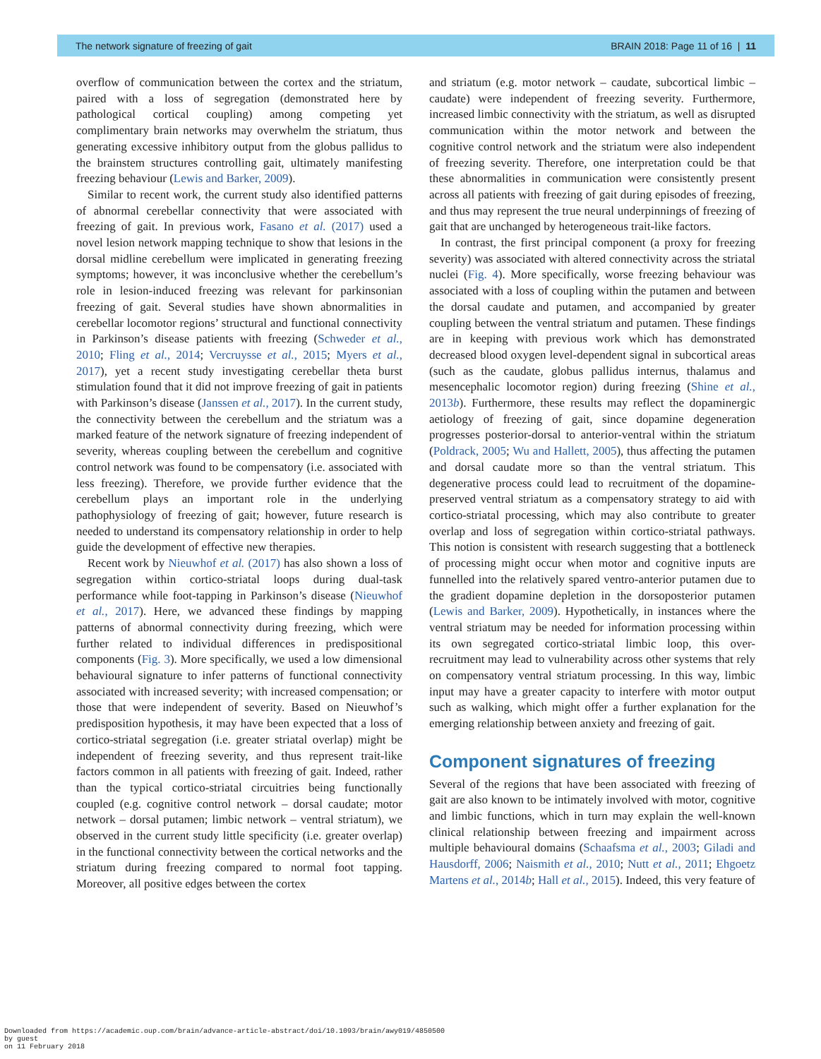The network signature of freezing of gait BRAIN 2018: Page 11 of 16 | 11
overflow of communication between the cortex and the striatum, paired with a loss of segregation (demonstrated here by pathological cortical coupling) among competing yet complimentary brain networks may overwhelm the striatum, thus generating excessive inhibitory output from the globus pallidus to the brainstem structures controlling gait, ultimately manifesting freezing behaviour (Lewis and Barker, 2009).
Similar to recent work, the current study also identified patterns of abnormal cerebellar connectivity that were associated with freezing of gait. In previous work, Fasano et al. (2017) used a novel lesion network mapping technique to show that lesions in the dorsal midline cerebellum were implicated in generating freezing symptoms; however, it was inconclusive whether the cerebellum’s role in lesion-induced freezing was relevant for parkinsonian freezing of gait. Several studies have shown abnormalities in cerebellar locomotor regions’ structural and functional connectivity in Parkinson’s disease patients with freezing (Schweder et al., 2010; Fling et al., 2014; Vercruysse et al., 2015; Myers et al., 2017), yet a recent study investigating cerebellar theta burst stimulation found that it did not improve freezing of gait in patients with Parkinson’s disease (Janssen et al., 2017). In the current study, the connectivity between the cerebellum and the striatum was a marked feature of the network signature of freezing independent of severity, whereas coupling between the cerebellum and cognitive control network was found to be compensatory (i.e. associated with less freezing). Therefore, we provide further evidence that the cerebellum plays an important role in the underlying pathophysiology of freezing of gait; however, future research is needed to understand its compensatory relationship in order to help guide the development of effective new therapies.
Recent work by Nieuwhof et al. (2017) has also shown a loss of segregation within cortico-striatal loops during dual-task performance while foot-tapping in Parkinson’s disease (Nieuwhof et al., 2017). Here, we advanced these findings by mapping patterns of abnormal connectivity during freezing, which were further related to individual differences in predispositional components (Fig. 3). More specifically, we used a low dimensional behavioural signature to infer patterns of functional connectivity associated with increased severity; with increased compensation; or those that were independent of severity. Based on Nieuwhof’s predisposition hypothesis, it may have been expected that a loss of cortico-striatal segregation (i.e. greater striatal overlap) might be independent of freezing severity, and thus represent trait-like factors common in all patients with freezing of gait. Indeed, rather than the typical cortico-striatal circuitries being functionally coupled (e.g. cognitive control network – dorsal caudate; motor network – dorsal putamen; limbic network – ventral striatum), we observed in the current study little specificity (i.e. greater overlap) in the functional connectivity between the cortical networks and the striatum during freezing compared to normal foot tapping. Moreover, all positive edges between the cortex
and striatum (e.g. motor network – caudate, subcortical limbic – caudate) were independent of freezing severity. Furthermore, increased limbic connectivity with the striatum, as well as disrupted communication within the motor network and between the cognitive control network and the striatum were also independent of freezing severity. Therefore, one interpretation could be that these abnormalities in communication were consistently present across all patients with freezing of gait during episodes of freezing, and thus may represent the true neural underpinnings of freezing of gait that are unchanged by heterogeneous trait-like factors.
In contrast, the first principal component (a proxy for freezing severity) was associated with altered connectivity across the striatal nuclei (Fig. 4). More specifically, worse freezing behaviour was associated with a loss of coupling within the putamen and between the dorsal caudate and putamen, and accompanied by greater coupling between the ventral striatum and putamen. These findings are in keeping with previous work which has demonstrated decreased blood oxygen level-dependent signal in subcortical areas (such as the caudate, globus pallidus internus, thalamus and mesencephalic locomotor region) during freezing (Shine et al., 2013b). Furthermore, these results may reflect the dopaminergic aetiology of freezing of gait, since dopamine degeneration progresses posterior-dorsal to anterior-ventral within the striatum (Poldrack, 2005; Wu and Hallett, 2005), thus affecting the putamen and dorsal caudate more so than the ventral striatum. This degenerative process could lead to recruitment of the dopamine-preserved ventral striatum as a compensatory strategy to aid with cortico-striatal processing, which may also contribute to greater overlap and loss of segregation within cortico-striatal pathways. This notion is consistent with research suggesting that a bottleneck of processing might occur when motor and cognitive inputs are funnelled into the relatively spared ventro-anterior putamen due to the gradient dopamine depletion in the dorsoposterior putamen (Lewis and Barker, 2009). Hypothetically, in instances where the ventral striatum may be needed for information processing within its own segregated cortico-striatal limbic loop, this over-recruitment may lead to vulnerability across other systems that rely on compensatory ventral striatum processing. In this way, limbic input may have a greater capacity to interfere with motor output such as walking, which might offer a further explanation for the emerging relationship between anxiety and freezing of gait.
Component signatures of freezing
Several of the regions that have been associated with freezing of gait are also known to be intimately involved with motor, cognitive and limbic functions, which in turn may explain the well-known clinical relationship between freezing and impairment across multiple behavioural domains (Schaafsma et al., 2003; Giladi and Hausdorff, 2006; Naismith et al., 2010; Nutt et al., 2011; Ehgoetz Martens et al., 2014b; Hall et al., 2015). Indeed, this very feature of
Downloaded from https://academic.oup.com/brain/advance-article-abstract/doi/10.1093/brain/awy019/4850500
by guest
on 11 February 2018